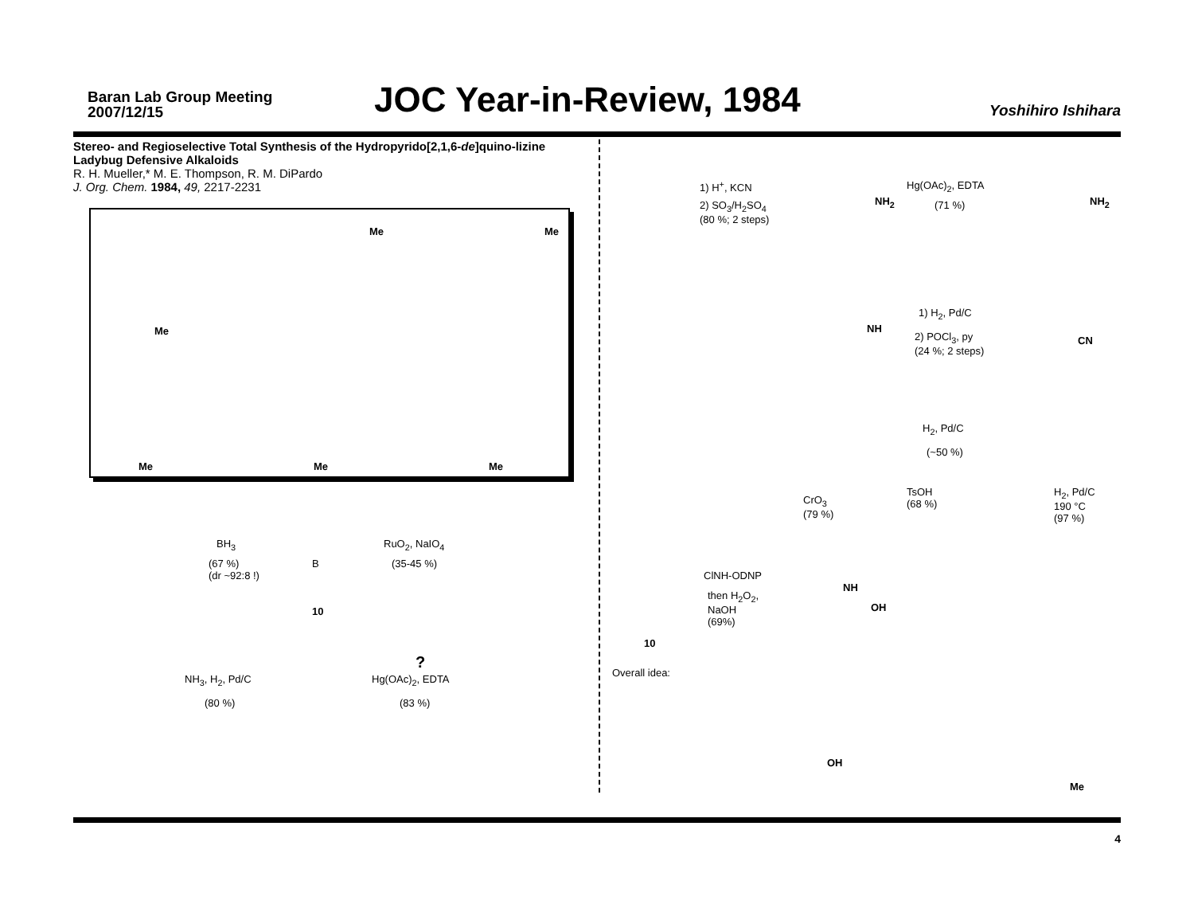Baran Lab Group Meeting
2007/12/15
JOC Year-in-Review, 1984
Yoshihiro Ishihara
Stereo- and Regioselective Total Synthesis of the Hydropyrido[2,1,6-de]quino-lizine Ladybug Defensive Alkaloids
R. H. Mueller,* M. E. Thompson, R. M. DiPardo
J. Org. Chem. 1984, 49, 2217-2231
Me
Me Me
Me Me Me
BH<sub>3</sub>
(67 %)
(dr ~92:8 !)
B
10
RuO<sub>2</sub>, NaIO<sub>4</sub>
(35-45 %)
?
NH<sub>3</sub>, H<sub>2</sub>, Pd/C
(80 %)
Hg(OAc)<sub>2</sub>, EDTA
(83 %)
1) H<sup>+</sup>, KCN
2) SO<sub>3</sub>/H<sub>2</sub>SO<sub>4</sub>
(80 %; 2 steps)
NH<sub>2</sub>
Hg(OAc)<sub>2</sub>, EDTA
(71 %) NH<sub>2</sub>
1) H<sub>2</sub>, Pd/C
2) POCl<sub>3</sub>, py
(24 %; 2 steps)
NH
CN
H<sub>2</sub>, Pd/C
(~50 %)
CrO<sub>3</sub>
(79 %)
TsOH
(68 %)
H<sub>2</sub>, Pd/C
190 °C
(97 %)
ClNH-ODNP
then H<sub>2</sub>O<sub>2</sub>,
NaOH
(69%)
NH
OH
10
Overall idea:
OH
Me
4